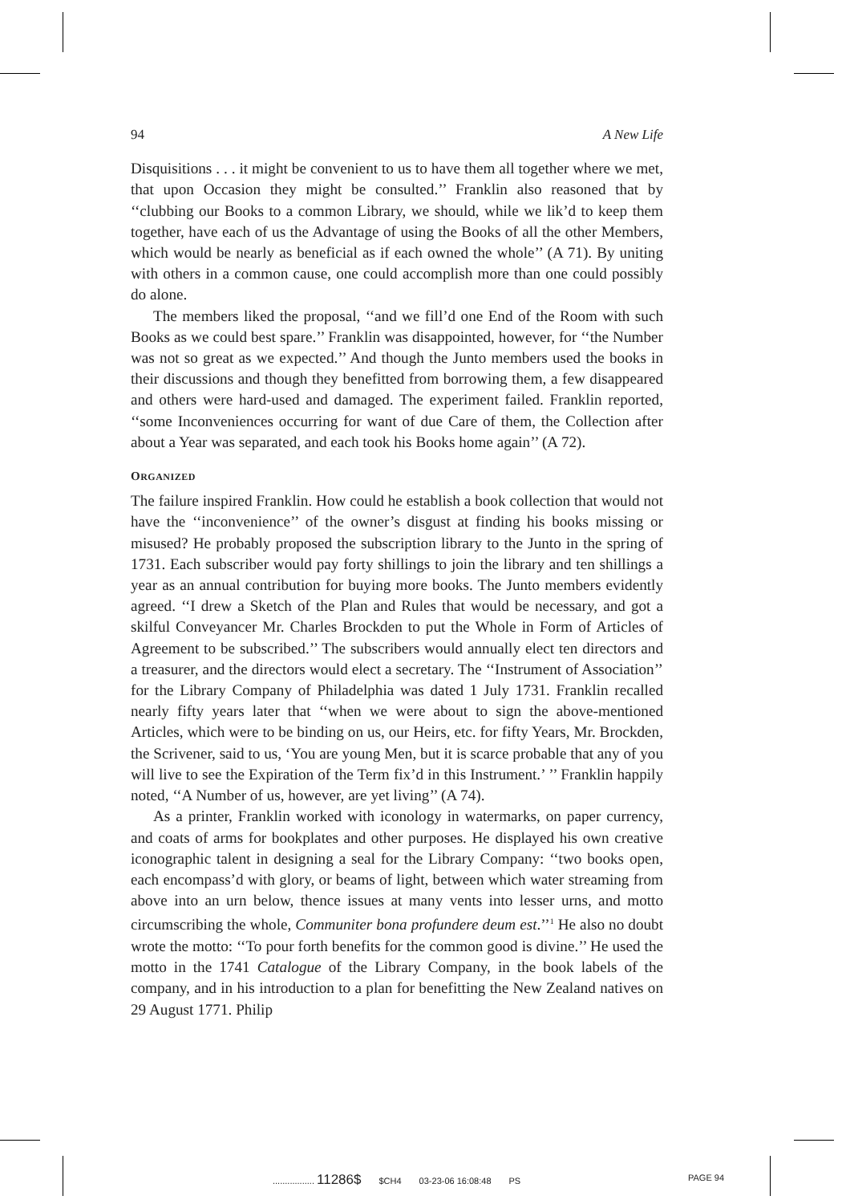94 A New Life
Disquisitions . . . it might be convenient to us to have them all together where we met, that upon Occasion they might be consulted.’’ Franklin also reasoned that by ‘‘clubbing our Books to a common Library, we should, while we lik’d to keep them together, have each of us the Advantage of using the Books of all the other Members, which would be nearly as beneficial as if each owned the whole’’ (A 71). By uniting with others in a common cause, one could accomplish more than one could possibly do alone.
The members liked the proposal, ‘‘and we fill’d one End of the Room with such Books as we could best spare.’’ Franklin was disappointed, however, for ‘‘the Number was not so great as we expected.’’ And though the Junto members used the books in their discussions and though they benefitted from borrowing them, a few disappeared and others were hard-used and damaged. The experiment failed. Franklin reported, ‘‘some Inconveniences occurring for want of due Care of them, the Collection after about a Year was separated, and each took his Books home again’’ (A 72).
ORGANIZED
The failure inspired Franklin. How could he establish a book collection that would not have the ‘‘inconvenience’’ of the owner’s disgust at finding his books missing or misused? He probably proposed the subscription library to the Junto in the spring of 1731. Each subscriber would pay forty shillings to join the library and ten shillings a year as an annual contribution for buying more books. The Junto members evidently agreed. ‘‘I drew a Sketch of the Plan and Rules that would be necessary, and got a skilful Conveyancer Mr. Charles Brockden to put the Whole in Form of Articles of Agreement to be subscribed.’’ The subscribers would annually elect ten directors and a treasurer, and the directors would elect a secretary. The ‘‘Instrument of Association’’ for the Library Company of Philadelphia was dated 1 July 1731. Franklin recalled nearly fifty years later that ‘‘when we were about to sign the above-mentioned Articles, which were to be binding on us, our Heirs, etc. for fifty Years, Mr. Brockden, the Scrivener, said to us, ‘You are young Men, but it is scarce probable that any of you will live to see the Expiration of the Term fix’d in this Instrument.’ ’’ Franklin happily noted, ‘‘A Number of us, however, are yet living’’ (A 74).
As a printer, Franklin worked with iconology in watermarks, on paper currency, and coats of arms for bookplates and other purposes. He displayed his own creative iconographic talent in designing a seal for the Library Company: ‘‘two books open, each encompass’d with glory, or beams of light, between which water streaming from above into an urn below, thence issues at many vents into lesser urns, and motto circumscribing the whole, Communiter bona profundere deum est.’’<sup>1</sup> He also no doubt wrote the motto: ‘‘To pour forth benefits for the common good is divine.’’ He used the motto in the 1741 Catalogue of the Library Company, in the book labels of the company, and in his introduction to a plan for benefitting the New Zealand natives on 29 August 1771. Philip
................. 11286$ $CH4 03-23-06 16:08:48 PS
PAGE 94